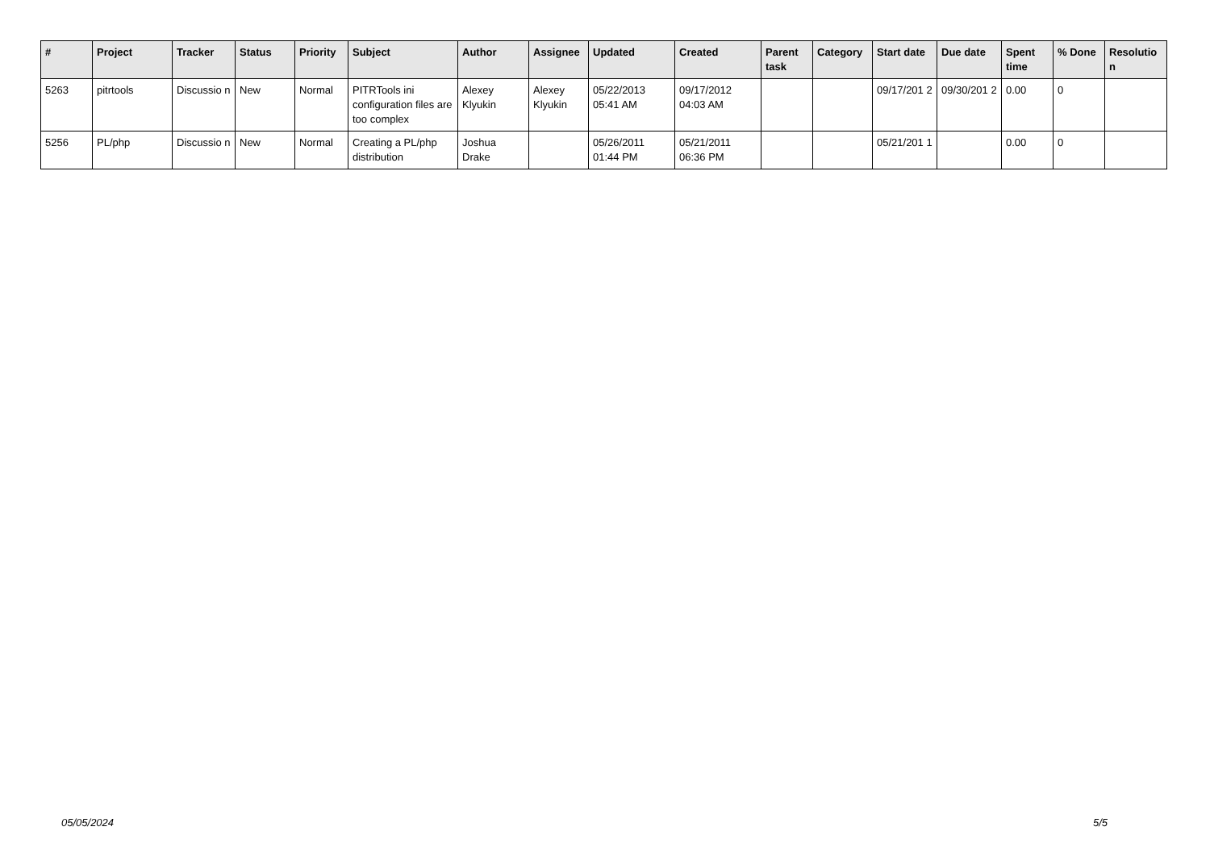| # | Project | Tracker | Status | Priority | Subject | Author | Assignee | Updated | Created | Parent task | Category | Start date | Due date | Spent time | % Done | Resolutio n |
| --- | --- | --- | --- | --- | --- | --- | --- | --- | --- | --- | --- | --- | --- | --- | --- | --- |
| 5263 | pitrtools | Discussio n | New | Normal | PITRTools ini configuration files are too complex | Alexey Klyukin | Alexey Klyukin | 05/22/2013 05:41 AM | 09/17/2012 04:03 AM | | | 09/17/201 2 | 09/30/201 2 | 0.00 | 0 | |
| 5256 | PL/php | Discussio n | New | Normal | Creating a PL/php distribution | Joshua Drake | | 05/26/2011 01:44 PM | 05/21/2011 06:36 PM | | | 05/21/201 1 | | 0.00 | 0 | |
05/05/2024 5/5